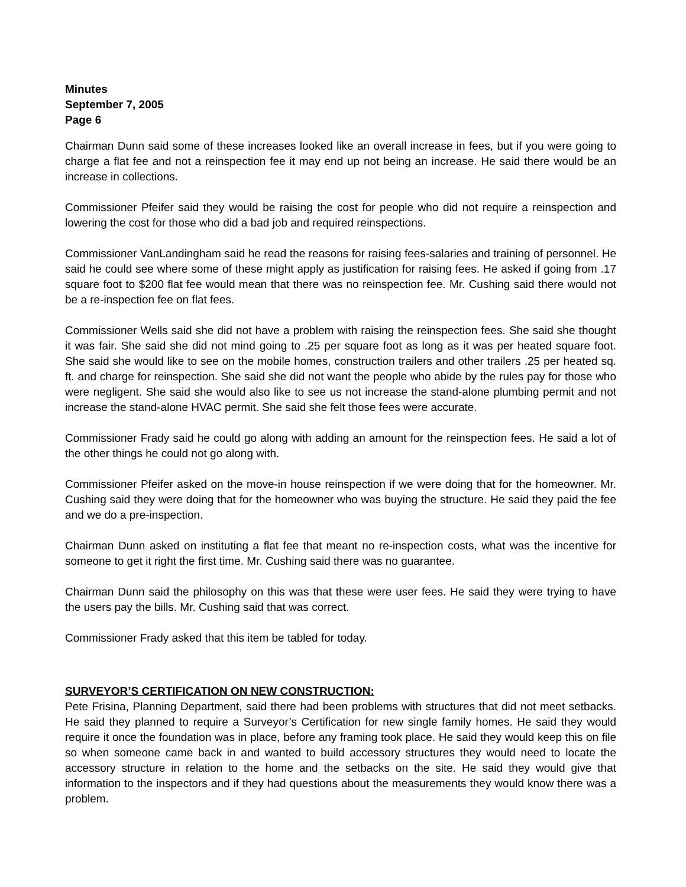Minutes
September 7, 2005
Page 6
Chairman Dunn said some of these increases looked like an overall increase in fees, but if you were going to charge a flat fee and not a reinspection fee it may end up not being an increase. He said there would be an increase in collections.
Commissioner Pfeifer said they would be raising the cost for people who did not require a reinspection and lowering the cost for those who did a bad job and required reinspections.
Commissioner VanLandingham said he read the reasons for raising fees-salaries and training of personnel. He said he could see where some of these might apply as justification for raising fees. He asked if going from .17 square foot to $200 flat fee would mean that there was no reinspection fee. Mr. Cushing said there would not be a re-inspection fee on flat fees.
Commissioner Wells said she did not have a problem with raising the reinspection fees. She said she thought it was fair. She said she did not mind going to .25 per square foot as long as it was per heated square foot. She said she would like to see on the mobile homes, construction trailers and other trailers .25 per heated sq. ft. and charge for reinspection. She said she did not want the people who abide by the rules pay for those who were negligent. She said she would also like to see us not increase the stand-alone plumbing permit and not increase the stand-alone HVAC permit. She said she felt those fees were accurate.
Commissioner Frady said he could go along with adding an amount for the reinspection fees. He said a lot of the other things he could not go along with.
Commissioner Pfeifer asked on the move-in house reinspection if we were doing that for the homeowner. Mr. Cushing said they were doing that for the homeowner who was buying the structure. He said they paid the fee and we do a pre-inspection.
Chairman Dunn asked on instituting a flat fee that meant no re-inspection costs, what was the incentive for someone to get it right the first time. Mr. Cushing said there was no guarantee.
Chairman Dunn said the philosophy on this was that these were user fees. He said they were trying to have the users pay the bills. Mr. Cushing said that was correct.
Commissioner Frady asked that this item be tabled for today.
SURVEYOR’S CERTIFICATION ON NEW CONSTRUCTION:
Pete Frisina, Planning Department, said there had been problems with structures that did not meet setbacks. He said they planned to require a Surveyor’s Certification for new single family homes. He said they would require it once the foundation was in place, before any framing took place. He said they would keep this on file so when someone came back in and wanted to build accessory structures they would need to locate the accessory structure in relation to the home and the setbacks on the site. He said they would give that information to the inspectors and if they had questions about the measurements they would know there was a problem.